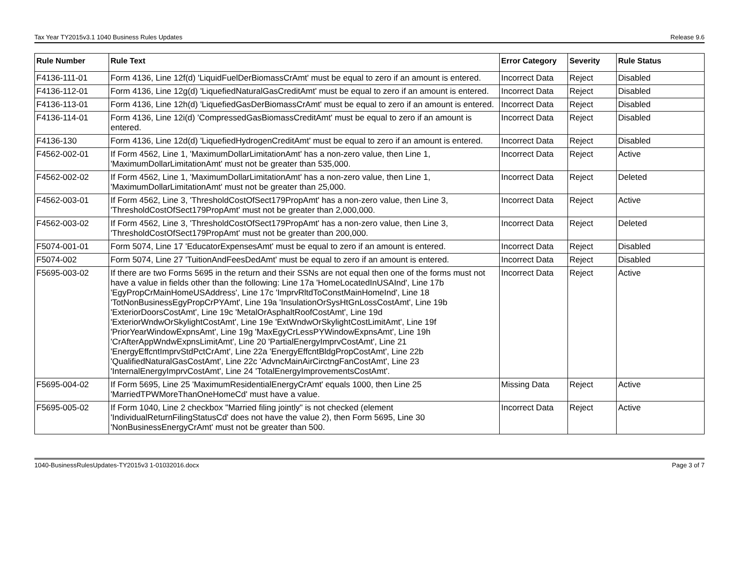Tax Year TY2015v3.1 1040 Business Rules Updates Release 9.6
| Rule Number | Rule Text | Error Category | Severity | Rule Status |
| --- | --- | --- | --- | --- |
| F4136-111-01 | Form 4136, Line 12f(d) 'LiquidFuelDerBiomassCrAmt' must be equal to zero if an amount is entered. | Incorrect Data | Reject | Disabled |
| F4136-112-01 | Form 4136, Line 12g(d) 'LiquefiedNaturalGasCreditAmt' must be equal to zero if an amount is entered. | Incorrect Data | Reject | Disabled |
| F4136-113-01 | Form 4136, Line 12h(d) 'LiquefiedGasDerBiomassCrAmt' must be equal to zero if an amount is entered. | Incorrect Data | Reject | Disabled |
| F4136-114-01 | Form 4136, Line 12i(d) 'CompressedGasBiomassCreditAmt' must be equal to zero if an amount is entered. | Incorrect Data | Reject | Disabled |
| F4136-130 | Form 4136, Line 12d(d) 'LiquefiedHydrogenCreditAmt' must be equal to zero if an amount is entered. | Incorrect Data | Reject | Disabled |
| F4562-002-01 | If Form 4562, Line 1, 'MaximumDollarLimitationAmt' has a non-zero value, then Line 1, 'MaximumDollarLimitationAmt' must not be greater than 535,000. | Incorrect Data | Reject | Active |
| F4562-002-02 | If Form 4562, Line 1, 'MaximumDollarLimitationAmt' has a non-zero value, then Line 1, 'MaximumDollarLimitationAmt' must not be greater than 25,000. | Incorrect Data | Reject | Deleted |
| F4562-003-01 | If Form 4562, Line 3, 'ThresholdCostOfSect179PropAmt' has a non-zero value, then Line 3, 'ThresholdCostOfSect179PropAmt' must not be greater than 2,000,000. | Incorrect Data | Reject | Active |
| F4562-003-02 | If Form 4562, Line 3, 'ThresholdCostOfSect179PropAmt' has a non-zero value, then Line 3, 'ThresholdCostOfSect179PropAmt' must not be greater than 200,000. | Incorrect Data | Reject | Deleted |
| F5074-001-01 | Form 5074, Line 17 'EducatorExpensesAmt' must be equal to zero if an amount is entered. | Incorrect Data | Reject | Disabled |
| F5074-002 | Form 5074, Line 27 'TuitionAndFeesDedAmt' must be equal to zero if an amount is entered. | Incorrect Data | Reject | Disabled |
| F5695-003-02 | If there are two Forms 5695 in the return and their SSNs are not equal then one of the forms must not have a value in fields other than the following: Line 17a 'HomeLocatedInUSAInd', Line 17b 'EgyPropCrMainHomeUSAddress', Line 17c 'ImprvRltdToConstMainHomeInd', Line 18 'TotNonBusinessEgyPropCrPYAmt', Line 19a 'InsulationOrSysHtGnLossCostAmt', Line 19b 'ExteriorDoorsCostAmt', Line 19c 'MetalOrAsphaltRoofCostAmt', Line 19d 'ExteriorWndwOrSkylightCostAmt', Line 19e 'ExtWndwOrSkylightCostLimitAmt', Line 19f 'PriorYearWindowExpnsAmt', Line 19g 'MaxEgyCrLessPYWindowExpnsAmt', Line 19h 'CrAfterAppWndwExpnsLimitAmt', Line 20 'PartialEnergyImprvCostAmt', Line 21 'EnergyEffcntImprvStdPctCrAmt', Line 22a 'EnergyEffcntBldgPropCostAmt', Line 22b 'QualifiedNaturalGasCostAmt', Line 22c 'AdvncMainAirCirctngFanCostAmt', Line 23 'InternalEnergyImprvCostAmt', Line 24 'TotalEnergyImprovementsCostAmt'. | Incorrect Data | Reject | Active |
| F5695-004-02 | If Form 5695, Line 25 'MaximumResidentialEnergyCrAmt' equals 1000, then Line 25 'MarriedTPWMoreThanOneHomeCd' must have a value. | Missing Data | Reject | Active |
| F5695-005-02 | If Form 1040, Line 2 checkbox "Married filing jointly" is not checked (element 'IndividualReturnFilingStatusCd' does not have the value 2), then Form 5695, Line 30 'NonBusinessEnergyCrAmt' must not be greater than 500. | Incorrect Data | Reject | Active |
1040-BusinessRulesUpdates-TY2015v3 1-01032016.docx Page 3 of 7